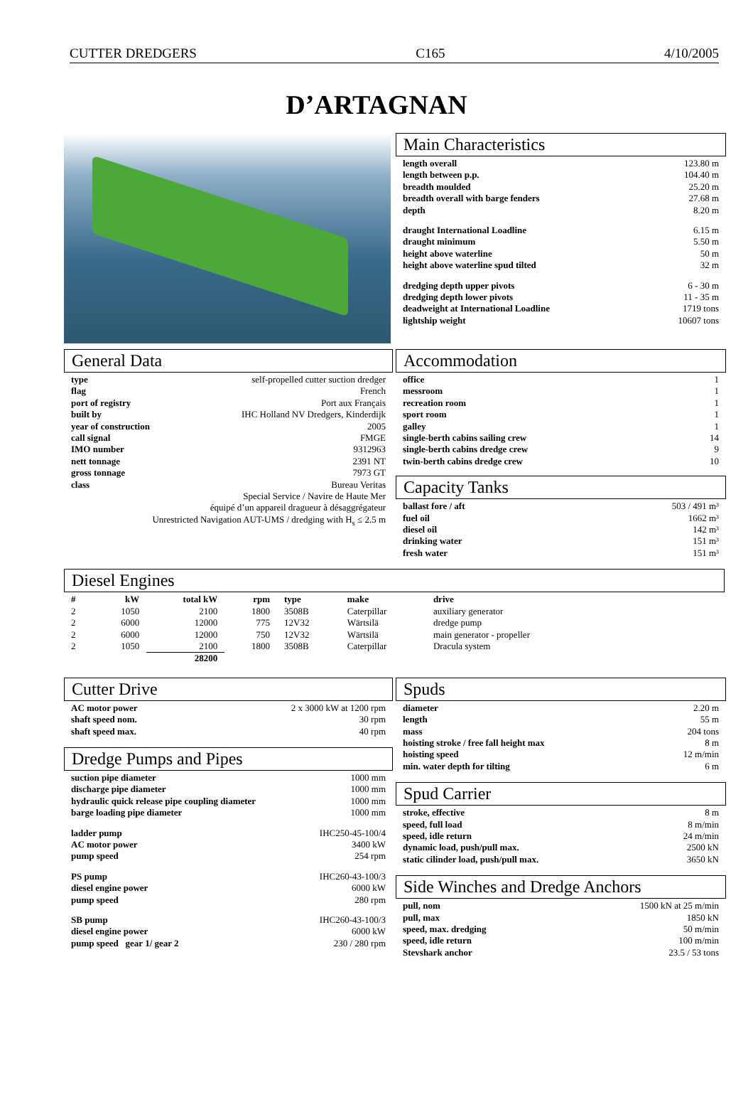CUTTER DREDGERS C165 4/10/2005
D’ARTAGNAN
Main Characteristics
| length overall | 123.80 m |
| length between p.p. | 104.40 m |
| breadth moulded | 25.20 m |
| breadth overall with barge fenders | 27.68 m |
| depth | 8.20 m |
| draught International Loadline | 6.15 m |
| draught minimum | 5.50 m |
| height above waterline | 50 m |
| height above waterline spud tilted | 32 m |
| dredging depth upper pivots | 6 - 30 m |
| dredging depth lower pivots | 11 - 35 m |
| deadweight at International Loadline | 1719 tons |
| lightship weight | 10607 tons |
General Data
| type | self-propelled cutter suction dredger |
| flag | French |
| port of registry | Port aux Français |
| built by | IHC Holland NV Dredgers, Kinderdijk |
| year of construction | 2005 |
| call signal | FMGE |
| IMO number | 9312963 |
| nett tonnage | 2391 NT |
| gross tonnage | 7973 GT |
| class | Bureau Veritas |
| Special Service / Navire de Haute Mer | |
| équipé d’un appareil dragueur à désaggrégateur | |
| Unrestricted Navigation AUT-UMS / dredging with H<sub>s</sub> ≤ 2.5 m | |
Accommodation
| office | 1 |
| messroom | 1 |
| recreation room | 1 |
| sport room | 1 |
| galley | 1 |
| single-berth cabins sailing crew | 14 |
| single-berth cabins dredge crew | 9 |
| twin-berth cabins dredge crew | 10 |
Capacity Tanks
| ballast fore / aft | 503 / 491 m³ |
| fuel oil | 1662 m³ |
| diesel oil | 142 m³ |
| drinking water | 151 m³ |
| fresh water | 151 m³ |
Diesel Engines
| # | kW | total kW | rpm | type | make | drive |
| 2 | 1050 | 2100 | 1800 | 3508B | Caterpillar | auxiliary generator |
| 2 | 6000 | 12000 | 775 | 12V32 | Wärtsilä | dredge pump |
| 2 | 6000 | 12000 | 750 | 12V32 | Wärtsilä | main generator - propeller |
| 2 | 1050 | 2100 | 1800 | 3508B | Caterpillar | Dracula system |
| | | 28200 | | | | |
Cutter Drive
| AC motor power | 2 x 3000 kW at 1200 rpm |
| shaft speed nom. | 30 rpm |
| shaft speed max. | 40 rpm |
Dredge Pumps and Pipes
| suction pipe diameter | 1000 mm |
| discharge pipe diameter | 1000 mm |
| hydraulic quick release pipe coupling diameter | 1000 mm |
| barge loading pipe diameter | 1000 mm |
| ladder pump | IHC250-45-100/4 |
| AC motor power | 3400 kW |
| pump speed | 254 rpm |
| PS pump | IHC260-43-100/3 |
| diesel engine power | 6000 kW |
| pump speed | 280 rpm |
| SB pump | IHC260-43-100/3 |
| diesel engine power | 6000 kW |
| pump speed gear 1/ gear 2 | 230 / 280 rpm |
Spuds
| diameter | 2.20 m |
| length | 55 m |
| mass | 204 tons |
| hoisting stroke / free fall height max | 8 m |
| hoisting speed | 12 m/min |
| min. water depth for tilting | 6 m |
Spud Carrier
| stroke, effective | 8 m |
| speed, full load | 8 m/min |
| speed, idle return | 24 m/min |
| dynamic load, push/pull max. | 2500 kN |
| static cilinder load, push/pull max. | 3650 kN |
Side Winches and Dredge Anchors
| pull, nom | 1500 kN at 25 m/min |
| pull, max | 1850 kN |
| speed, max. dredging | 50 m/min |
| speed, idle return | 100 m/min |
| Stevshark anchor | 23.5 / 53 tons |